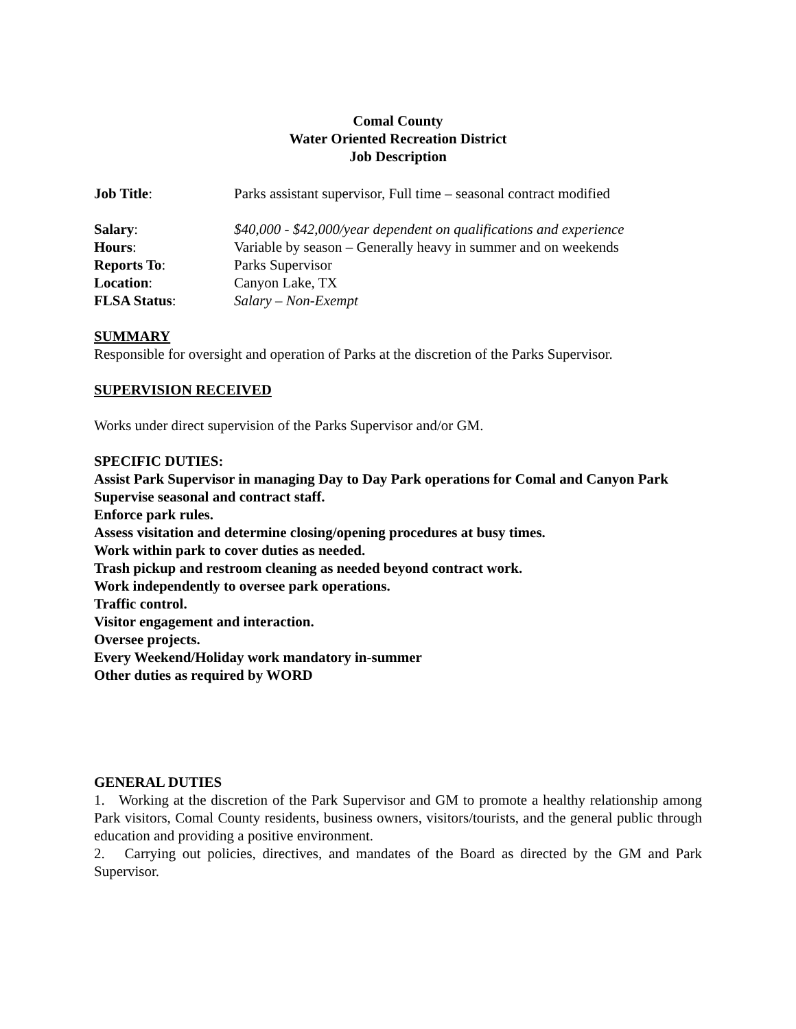Comal County
Water Oriented Recreation District
Job Description
Job Title: Parks assistant supervisor, Full time – seasonal contract modified
Salary: $40,000 - $42,000/year dependent on qualifications and experience
Hours: Variable by season – Generally heavy in summer and on weekends
Reports To: Parks Supervisor
Location: Canyon Lake, TX
FLSA Status: Salary – Non-Exempt
SUMMARY
Responsible for oversight and operation of Parks at the discretion of the Parks Supervisor.
SUPERVISION RECEIVED
Works under direct supervision of the Parks Supervisor and/or GM.
SPECIFIC DUTIES:
Assist Park Supervisor in managing Day to Day Park operations for Comal and Canyon Park
Supervise seasonal and contract staff.
Enforce park rules.
Assess visitation and determine closing/opening procedures at busy times.
Work within park to cover duties as needed.
Trash pickup and restroom cleaning as needed beyond contract work.
Work independently to oversee park operations.
Traffic control.
Visitor engagement and interaction.
Oversee projects.
Every Weekend/Holiday work mandatory in-summer
Other duties as required by WORD
GENERAL DUTIES
1. Working at the discretion of the Park Supervisor and GM to promote a healthy relationship among Park visitors, Comal County residents, business owners, visitors/tourists, and the general public through education and providing a positive environment.
2. Carrying out policies, directives, and mandates of the Board as directed by the GM and Park Supervisor.